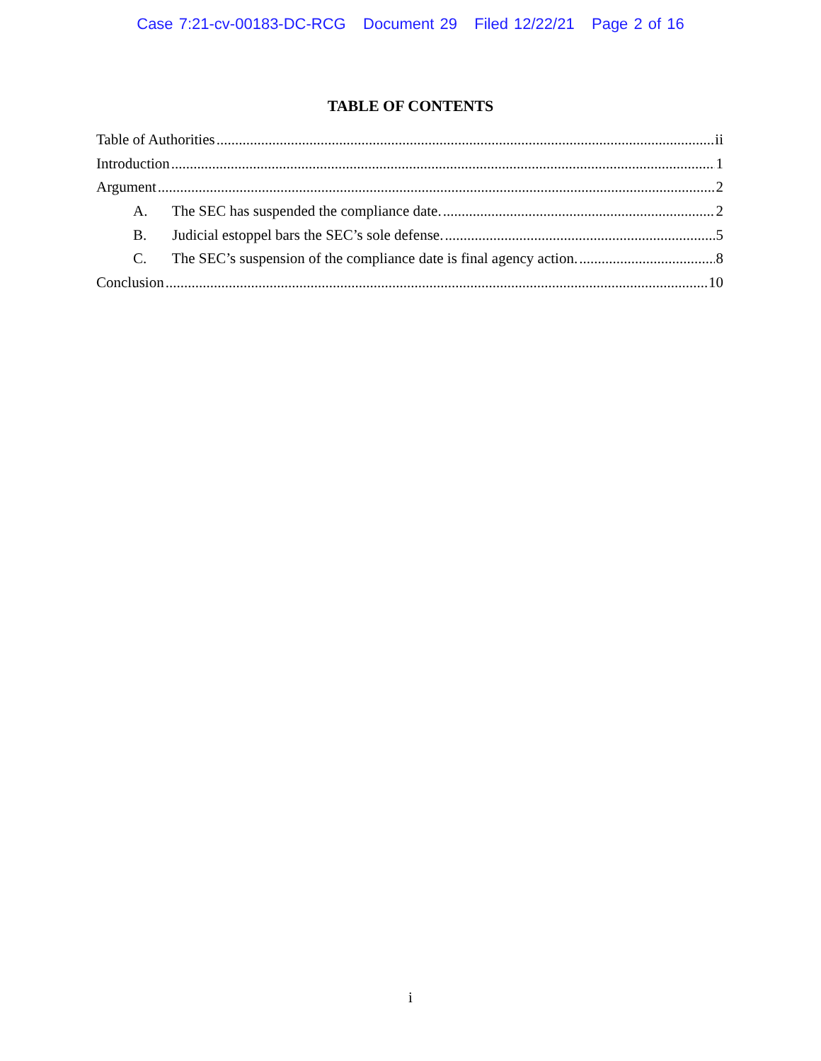Case 7:21-cv-00183-DC-RCG Document 29 Filed 12/22/21 Page 2 of 16
TABLE OF CONTENTS
Table of Authorities ii
Introduction 1
Argument 2
A. The SEC has suspended the compliance date. 2
B. Judicial estoppel bars the SEC’s sole defense. 5
C. The SEC’s suspension of the compliance date is final agency action. 8
Conclusion 10
i